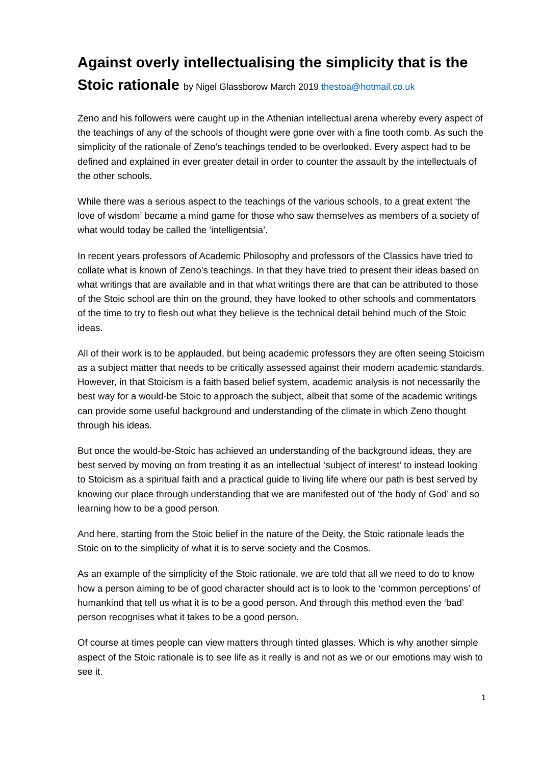Against overly intellectualising the simplicity that is the Stoic rationale by Nigel Glassborow March 2019 thestoa@hotmail.co.uk
Zeno and his followers were caught up in the Athenian intellectual arena whereby every aspect of the teachings of any of the schools of thought were gone over with a fine tooth comb. As such the simplicity of the rationale of Zeno’s teachings tended to be overlooked. Every aspect had to be defined and explained in ever greater detail in order to counter the assault by the intellectuals of the other schools.
While there was a serious aspect to the teachings of the various schools, to a great extent ‘the love of wisdom’ became a mind game for those who saw themselves as members of a society of what would today be called the ‘intelligentsia’.
In recent years professors of Academic Philosophy and professors of the Classics have tried to collate what is known of Zeno’s teachings. In that they have tried to present their ideas based on what writings that are available and in that what writings there are that can be attributed to those of the Stoic school are thin on the ground, they have looked to other schools and commentators of the time to try to flesh out what they believe is the technical detail behind much of the Stoic ideas.
All of their work is to be applauded, but being academic professors they are often seeing Stoicism as a subject matter that needs to be critically assessed against their modern academic standards. However, in that Stoicism is a faith based belief system, academic analysis is not necessarily the best way for a would-be Stoic to approach the subject, albeit that some of the academic writings can provide some useful background and understanding of the climate in which Zeno thought through his ideas.
But once the would-be-Stoic has achieved an understanding of the background ideas, they are best served by moving on from treating it as an intellectual ‘subject of interest’ to instead looking to Stoicism as a spiritual faith and a practical guide to living life where our path is best served by knowing our place through understanding that we are manifested out of ‘the body of God’ and so learning how to be a good person.
And here, starting from the Stoic belief in the nature of the Deity, the Stoic rationale leads the Stoic on to the simplicity of what it is to serve society and the Cosmos.
As an example of the simplicity of the Stoic rationale, we are told that all we need to do to know how a person aiming to be of good character should act is to look to the ‘common perceptions’ of humankind that tell us what it is to be a good person. And through this method even the ‘bad’ person recognises what it takes to be a good person.
Of course at times people can view matters through tinted glasses. Which is why another simple aspect of the Stoic rationale is to see life as it really is and not as we or our emotions may wish to see it.
1